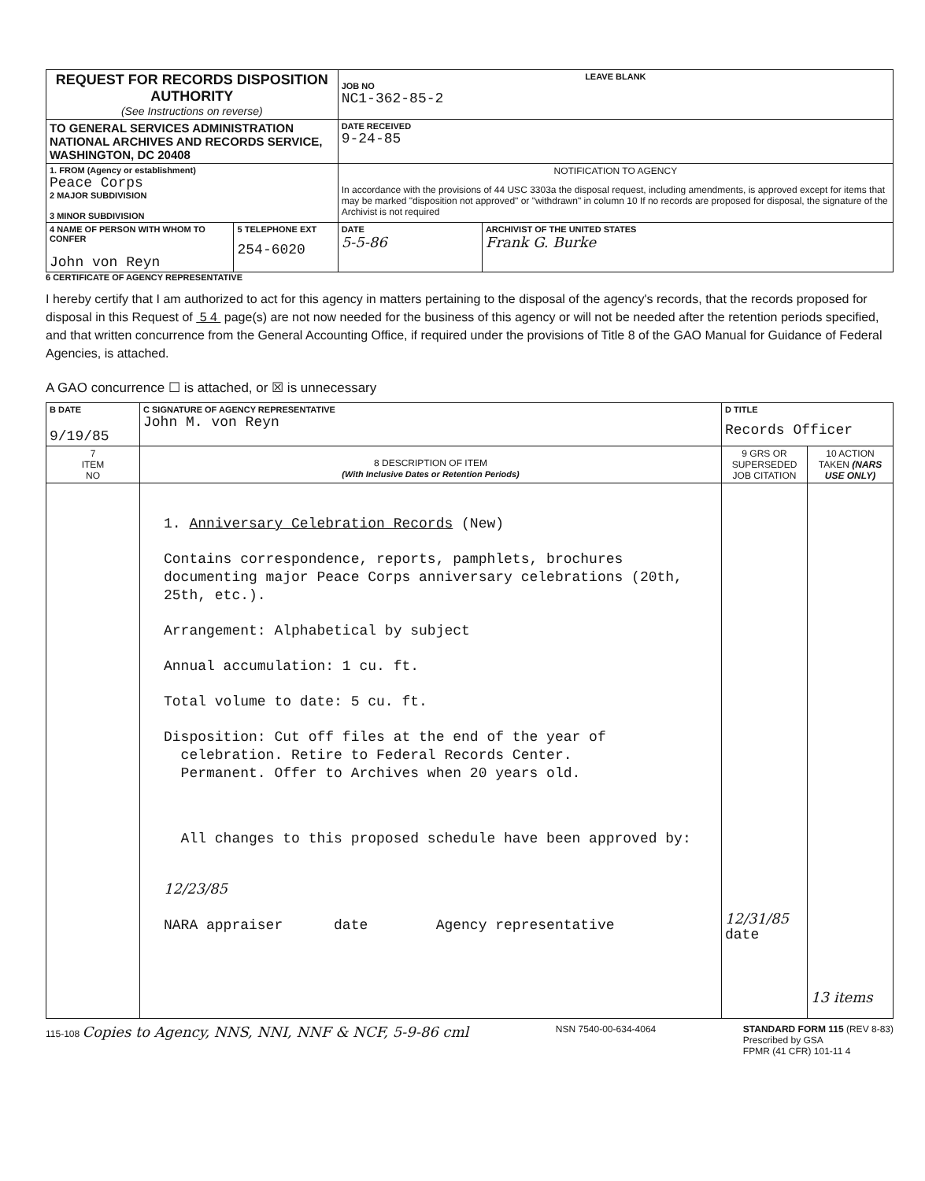| REQUEST FOR RECORDS DISPOSITION AUTHORITY (See Instructions on reverse) | | LEAVE BLANK JOB NO NC1-362-85-2 | |
| TO GENERAL SERVICES ADMINISTRATION NATIONAL ARCHIVES AND RECORDS SERVICE, WASHINGTON, DC 20408 | | DATE RECEIVED 9-24-85 | |
| 1. FROM (Agency or establishment) Peace Corps 2 MAJOR SUBDIVISION 3 MINOR SUBDIVISION | | NOTIFICATION TO AGENCY In accordance with the provisions of 44 USC 3303a the disposal request, including amendments, is approved except for items that may be marked "disposition not approved" or "withdrawn" in column 10 If no records are proposed for disposal, the signature of the Archivist is not required | |
| 4 NAME OF PERSON WITH WHOM TO CONFER John von Reyn | 5 TELEPHONE EXT 254-6020 | DATE 5-5-86 | ARCHIVIST OF THE UNITED STATES Frank G. Burke |
6 CERTIFICATE OF AGENCY REPRESENTATIVE
I hereby certify that I am authorized to act for this agency in matters pertaining to the disposal of the agency's records, that the records proposed for disposal in this Request of 5 4 page(s) are not now needed for the business of this agency or will not be needed after the retention periods specified, and that written concurrence from the General Accounting Office, if required under the provisions of Title 8 of the GAO Manual for Guidance of Federal Agencies, is attached.
A GAO concurrence ☐ is attached, or ☒ is unnecessary
| B DATE 9/19/85 | C SIGNATURE OF AGENCY REPRESENTATIVE John M. von Reyn | D TITLE Records Officer | |
| 7 ITEM NO | 8 DESCRIPTION OF ITEM (With Inclusive Dates or Retention Periods) | 9 GRS OR SUPERSEDED JOB CITATION | 10 ACTION TAKEN (NARS USE ONLY) |
| | 1. Anniversary Celebration Records (New) Contains correspondence, reports, pamphlets, brochures documenting major Peace Corps anniversary celebrations (20th, 25th, etc.). Arrangement: Alphabetical by subject Annual accumulation: 1 cu. ft. Total volume to date: 5 cu. ft. Disposition: Cut off files at the end of the year of celebration. Retire to Federal Records Center. Permanent. Offer to Archives when 20 years old. All changes to this proposed schedule have been approved by: 12/23/85 NARA appraiser date Agency representative | 12/31/85 date | 13 items |
115-108 Copies to Agency, NNS, NNI, NNF & NCF, 5-9-86 cml
NSN 7540-00-634-4064 STANDARD FORM 115 (REV 8-83)
Prescribed by GSA
FPMR (41 CFR) 101-11 4